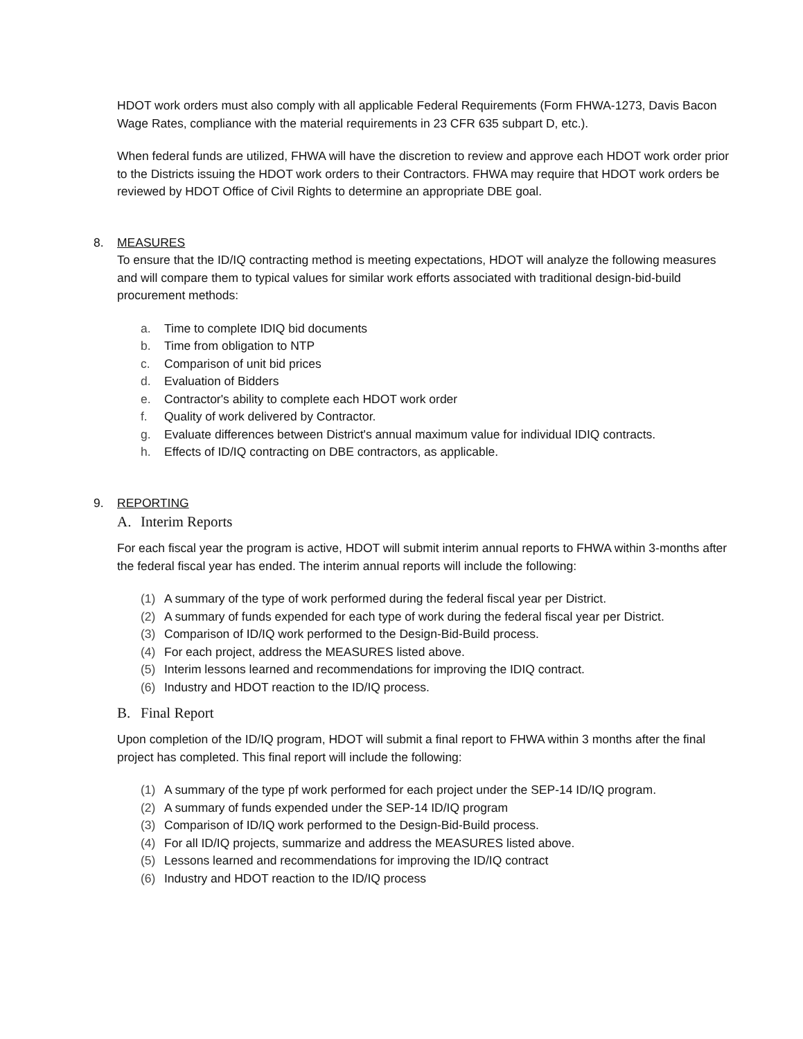HDOT work orders must also comply with all applicable Federal Requirements (Form FHWA-1273, Davis Bacon Wage Rates, compliance with the material requirements in 23 CFR 635 subpart D, etc.).
When federal funds are utilized, FHWA will have the discretion to review and approve each HDOT work order prior to the Districts issuing the HDOT work orders to their Contractors. FHWA may require that HDOT work orders be reviewed by HDOT Office of Civil Rights to determine an appropriate DBE goal.
8. MEASURES
To ensure that the ID/IQ contracting method is meeting expectations, HDOT will analyze the following measures and will compare them to typical values for similar work efforts associated with traditional design-bid-build procurement methods:
a. Time to complete IDIQ bid documents
b. Time from obligation to NTP
c. Comparison of unit bid prices
d. Evaluation of Bidders
e. Contractor's ability to complete each HDOT work order
f. Quality of work delivered by Contractor.
g. Evaluate differences between District's annual maximum value for individual IDIQ contracts.
h. Effects of ID/IQ contracting on DBE contractors, as applicable.
9. REPORTING
A. Interim Reports
For each fiscal year the program is active, HDOT will submit interim annual reports to FHWA within 3-months after the federal fiscal year has ended. The interim annual reports will include the following:
(1) A summary of the type of work performed during the federal fiscal year per District.
(2) A summary of funds expended for each type of work during the federal fiscal year per District.
(3) Comparison of ID/IQ work performed to the Design-Bid-Build process.
(4) For each project, address the MEASURES listed above.
(5) Interim lessons learned and recommendations for improving the IDIQ contract.
(6) Industry and HDOT reaction to the ID/IQ process.
B. Final Report
Upon completion of the ID/IQ program, HDOT will submit a final report to FHWA within 3 months after the final project has completed. This final report will include the following:
(1) A summary of the type pf work performed for each project under the SEP-14 ID/IQ program.
(2) A summary of funds expended under the SEP-14 ID/IQ program
(3) Comparison of ID/IQ work performed to the Design-Bid-Build process.
(4) For all ID/IQ projects, summarize and address the MEASURES listed above.
(5) Lessons learned and recommendations for improving the ID/IQ contract
(6) Industry and HDOT reaction to the ID/IQ process